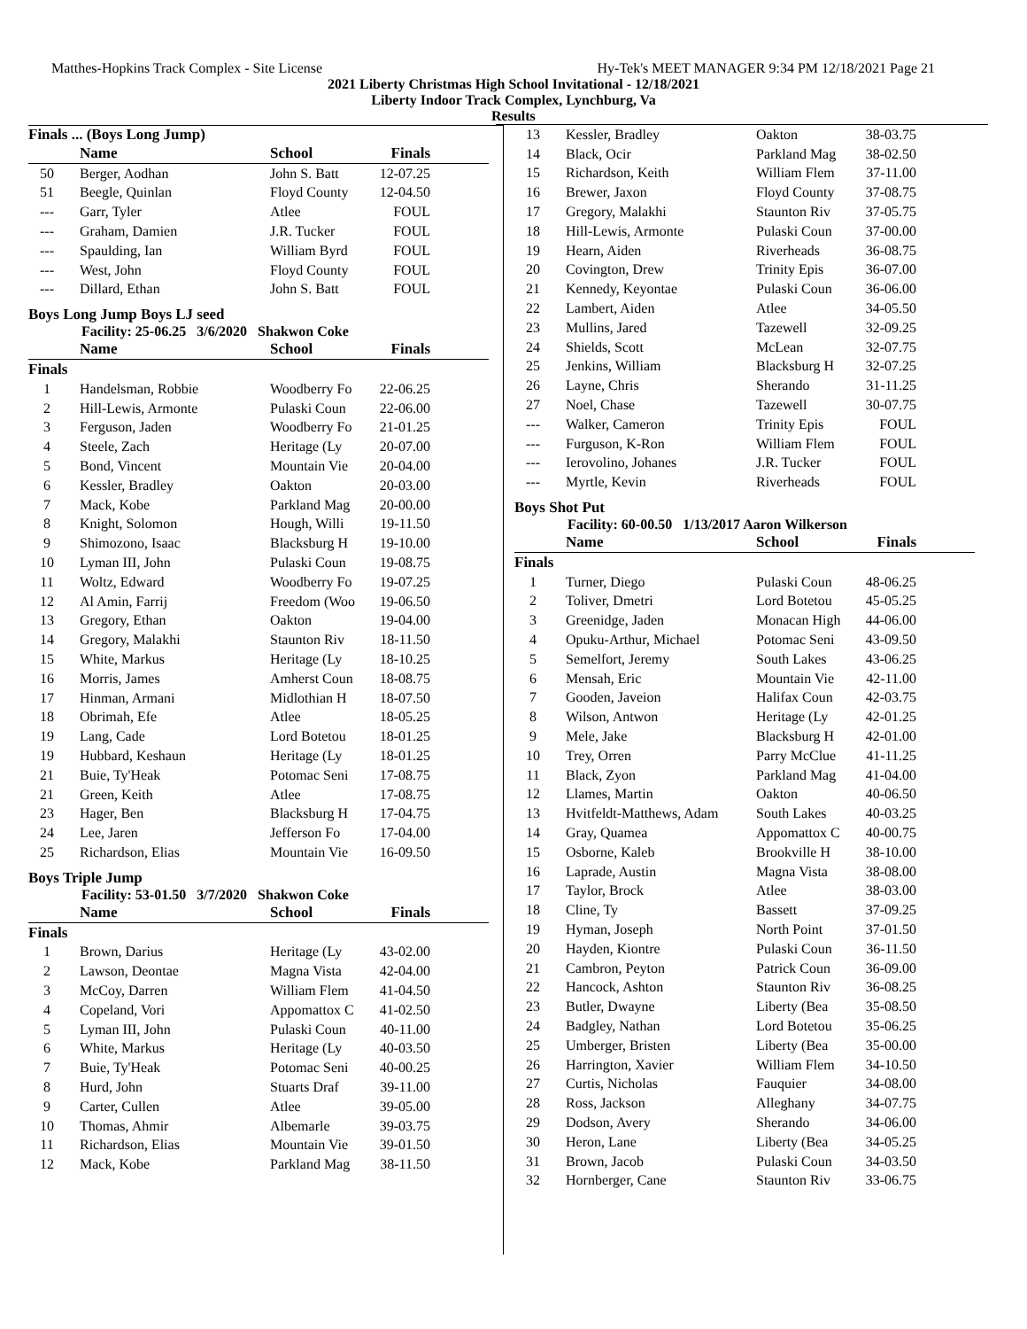Matthes-Hopkins Track Complex - Site License Hy-Tek's MEET MANAGER 9:34 PM 12/18/2021 Page 21
2021 Liberty Christmas High School Invitational - 12/18/2021
Liberty Indoor Track Complex, Lynchburg, Va
Results
Finals ... (Boys Long Jump)
| | Name | School | Finals |
| --- | --- | --- | --- |
| 50 | Berger, Aodhan | John S. Batt | 12-07.25 |
| 51 | Beegle, Quinlan | Floyd County | 12-04.50 |
| --- | Garr, Tyler | Atlee | FOUL |
| --- | Graham, Damien | J.R. Tucker | FOUL |
| --- | Spaulding, Ian | William Byrd | FOUL |
| --- | West, John | Floyd County | FOUL |
| --- | Dillard, Ethan | John S. Batt | FOUL |
Boys Long Jump Boys LJ seed
Facility: 25-06.25 3/6/2020 Shakwon Coke
| | Name | School | Finals |
| --- | --- | --- | --- |
| Finals | | | |
| 1 | Handelsman, Robbie | Woodberry Fo | 22-06.25 |
| 2 | Hill-Lewis, Armonte | Pulaski Coun | 22-06.00 |
| 3 | Ferguson, Jaden | Woodberry Fo | 21-01.25 |
| 4 | Steele, Zach | Heritage (Ly | 20-07.00 |
| 5 | Bond, Vincent | Mountain Vie | 20-04.00 |
| 6 | Kessler, Bradley | Oakton | 20-03.00 |
| 7 | Mack, Kobe | Parkland Mag | 20-00.00 |
| 8 | Knight, Solomon | Hough, Willi | 19-11.50 |
| 9 | Shimozono, Isaac | Blacksburg H | 19-10.00 |
| 10 | Lyman III, John | Pulaski Coun | 19-08.75 |
| 11 | Woltz, Edward | Woodberry Fo | 19-07.25 |
| 12 | Al Amin, Farrij | Freedom (Woo | 19-06.50 |
| 13 | Gregory, Ethan | Oakton | 19-04.00 |
| 14 | Gregory, Malakhi | Staunton Riv | 18-11.50 |
| 15 | White, Markus | Heritage (Ly | 18-10.25 |
| 16 | Morris, James | Amherst Coun | 18-08.75 |
| 17 | Hinman, Armani | Midlothian H | 18-07.50 |
| 18 | Obrimah, Efe | Atlee | 18-05.25 |
| 19 | Lang, Cade | Lord Botetou | 18-01.25 |
| 19 | Hubbard, Keshaun | Heritage (Ly | 18-01.25 |
| 21 | Buie, Ty'Heak | Potomac Seni | 17-08.75 |
| 21 | Green, Keith | Atlee | 17-08.75 |
| 23 | Hager, Ben | Blacksburg H | 17-04.75 |
| 24 | Lee, Jaren | Jefferson Fo | 17-04.00 |
| 25 | Richardson, Elias | Mountain Vie | 16-09.50 |
Boys Triple Jump
Facility: 53-01.50 3/7/2020 Shakwon Coke
| | Name | School | Finals |
| --- | --- | --- | --- |
| Finals | | | |
| 1 | Brown, Darius | Heritage (Ly | 43-02.00 |
| 2 | Lawson, Deontae | Magna Vista | 42-04.00 |
| 3 | McCoy, Darren | William Flem | 41-04.50 |
| 4 | Copeland, Vori | Appomattox C | 41-02.50 |
| 5 | Lyman III, John | Pulaski Coun | 40-11.00 |
| 6 | White, Markus | Heritage (Ly | 40-03.50 |
| 7 | Buie, Ty'Heak | Potomac Seni | 40-00.25 |
| 8 | Hurd, John | Stuarts Draf | 39-11.00 |
| 9 | Carter, Cullen | Atlee | 39-05.00 |
| 10 | Thomas, Ahmir | Albemarle | 39-03.75 |
| 11 | Richardson, Elias | Mountain Vie | 39-01.50 |
| 12 | Mack, Kobe | Parkland Mag | 38-11.50 |
| 13 | Kessler, Bradley | Oakton | 38-03.75 |
| 14 | Black, Ocir | Parkland Mag | 38-02.50 |
| 15 | Richardson, Keith | William Flem | 37-11.00 |
| 16 | Brewer, Jaxon | Floyd County | 37-08.75 |
| 17 | Gregory, Malakhi | Staunton Riv | 37-05.75 |
| 18 | Hill-Lewis, Armonte | Pulaski Coun | 37-00.00 |
| 19 | Hearn, Aiden | Riverheads | 36-08.75 |
| 20 | Covington, Drew | Trinity Epis | 36-07.00 |
| 21 | Kennedy, Keyontae | Pulaski Coun | 36-06.00 |
| 22 | Lambert, Aiden | Atlee | 34-05.50 |
| 23 | Mullins, Jared | Tazewell | 32-09.25 |
| 24 | Shields, Scott | McLean | 32-07.75 |
| 25 | Jenkins, William | Blacksburg H | 32-07.25 |
| 26 | Layne, Chris | Sherando | 31-11.25 |
| 27 | Noel, Chase | Tazewell | 30-07.75 |
| --- | Walker, Cameron | Trinity Epis | FOUL |
| --- | Furguson, K-Ron | William Flem | FOUL |
| --- | Ierovolino, Johanes | J.R. Tucker | FOUL |
| --- | Myrtle, Kevin | Riverheads | FOUL |
Boys Shot Put
Facility: 60-00.50 1/13/2017 Aaron Wilkerson
| | Name | School | Finals |
| --- | --- | --- | --- |
| Finals | | | |
| 1 | Turner, Diego | Pulaski Coun | 48-06.25 |
| 2 | Toliver, Dmetri | Lord Botetou | 45-05.25 |
| 3 | Greenidge, Jaden | Monacan High | 44-06.00 |
| 4 | Opuku-Arthur, Michael | Potomac Seni | 43-09.50 |
| 5 | Semelfort, Jeremy | South Lakes | 43-06.25 |
| 6 | Mensah, Eric | Mountain Vie | 42-11.00 |
| 7 | Gooden, Javeion | Halifax Coun | 42-03.75 |
| 8 | Wilson, Antwon | Heritage (Ly | 42-01.25 |
| 9 | Mele, Jake | Blacksburg H | 42-01.00 |
| 10 | Trey, Orren | Parry McClue | 41-11.25 |
| 11 | Black, Zyon | Parkland Mag | 41-04.00 |
| 12 | Llames, Martin | Oakton | 40-06.50 |
| 13 | Hvitfeldt-Matthews, Adam | South Lakes | 40-03.25 |
| 14 | Gray, Quamea | Appomattox C | 40-00.75 |
| 15 | Osborne, Kaleb | Brookville H | 38-10.00 |
| 16 | Laprade, Austin | Magna Vista | 38-08.00 |
| 17 | Taylor, Brock | Atlee | 38-03.00 |
| 18 | Cline, Ty | Bassett | 37-09.25 |
| 19 | Hyman, Joseph | North Point | 37-01.50 |
| 20 | Hayden, Kiontre | Pulaski Coun | 36-11.50 |
| 21 | Cambron, Peyton | Patrick Coun | 36-09.00 |
| 22 | Hancock, Ashton | Staunton Riv | 36-08.25 |
| 23 | Butler, Dwayne | Liberty (Bea | 35-08.50 |
| 24 | Badgley, Nathan | Lord Botetou | 35-06.25 |
| 25 | Umberger, Bristen | Liberty (Bea | 35-00.00 |
| 26 | Harrington, Xavier | William Flem | 34-10.50 |
| 27 | Curtis, Nicholas | Fauquier | 34-08.00 |
| 28 | Ross, Jackson | Alleghany | 34-07.75 |
| 29 | Dodson, Avery | Sherando | 34-06.00 |
| 30 | Heron, Lane | Liberty (Bea | 34-05.25 |
| 31 | Brown, Jacob | Pulaski Coun | 34-03.50 |
| 32 | Hornberger, Cane | Staunton Riv | 33-06.75 |